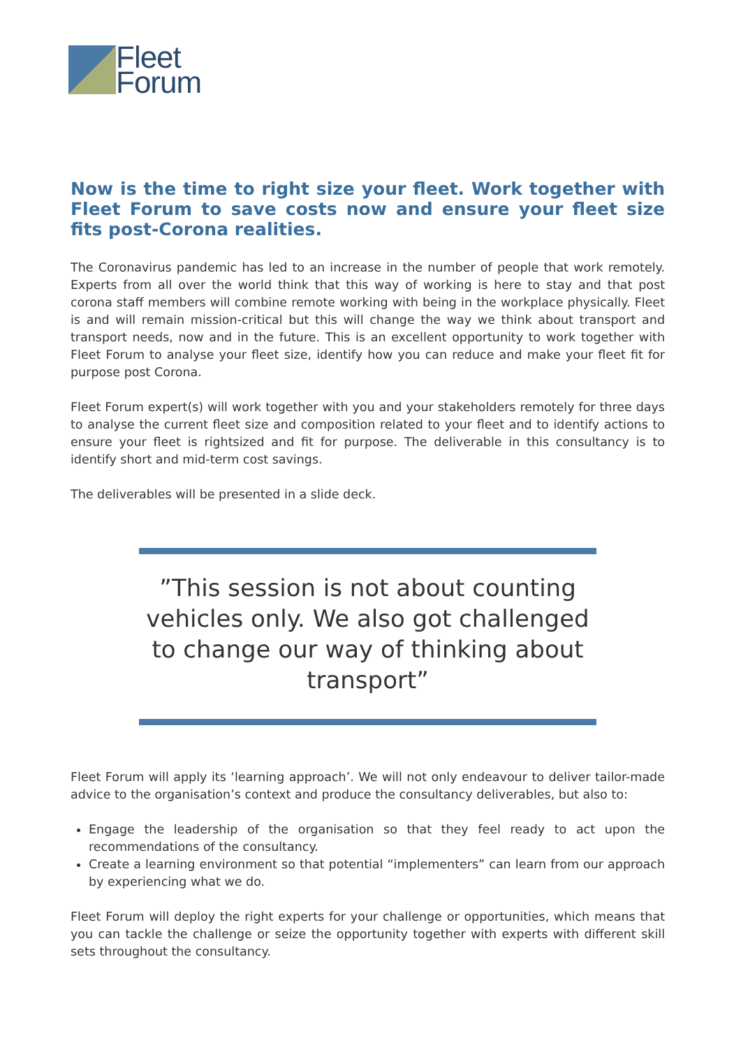Fleet
Forum
Now is the time to right size your fleet. Work together with Fleet Forum to save costs now and ensure your fleet size fits post-Corona realities.
The Coronavirus pandemic has led to an increase in the number of people that work remotely. Experts from all over the world think that this way of working is here to stay and that post corona staff members will combine remote working with being in the workplace physically. Fleet is and will remain mission-critical but this will change the way we think about transport and transport needs, now and in the future. This is an excellent opportunity to work together with Fleet Forum to analyse your fleet size, identify how you can reduce and make your fleet fit for purpose post Corona.
Fleet Forum expert(s) will work together with you and your stakeholders remotely for three days to analyse the current fleet size and composition related to your fleet and to identify actions to ensure your fleet is rightsized and fit for purpose. The deliverable in this consultancy is to identify short and mid-term cost savings.
The deliverables will be presented in a slide deck.
”This session is not about counting vehicles only. We also got challenged to change our way of thinking about transport”
Fleet Forum will apply its ‘learning approach’. We will not only endeavour to deliver tailor-made advice to the organisation’s context and produce the consultancy deliverables, but also to:
Engage the leadership of the organisation so that they feel ready to act upon the recommendations of the consultancy.
Create a learning environment so that potential “implementers” can learn from our approach by experiencing what we do.
Fleet Forum will deploy the right experts for your challenge or opportunities, which means that you can tackle the challenge or seize the opportunity together with experts with different skill sets throughout the consultancy.